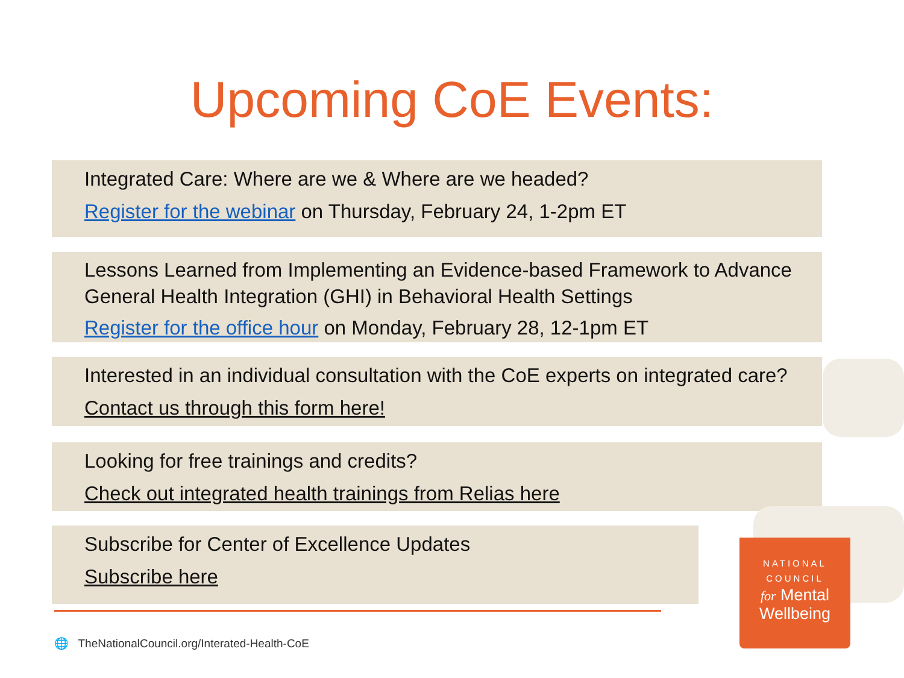Upcoming CoE Events:
Integrated Care: Where are we & Where are we headed?
Register for the webinar on Thursday, February 24, 1-2pm ET
Lessons Learned from Implementing an Evidence-based Framework to Advance General Health Integration (GHI) in Behavioral Health Settings
Register for the office hour on Monday, February 28, 12-1pm ET
Interested in an individual consultation with the CoE experts on integrated care?
Contact us through this form here!
Looking for free trainings and credits?
Check out integrated health trainings from Relias here
Subscribe for Center of Excellence Updates
Subscribe here
🌐 TheNationalCouncil.org/Interated-Health-CoE
NATIONAL
COUNCIL
for Mental
Wellbeing